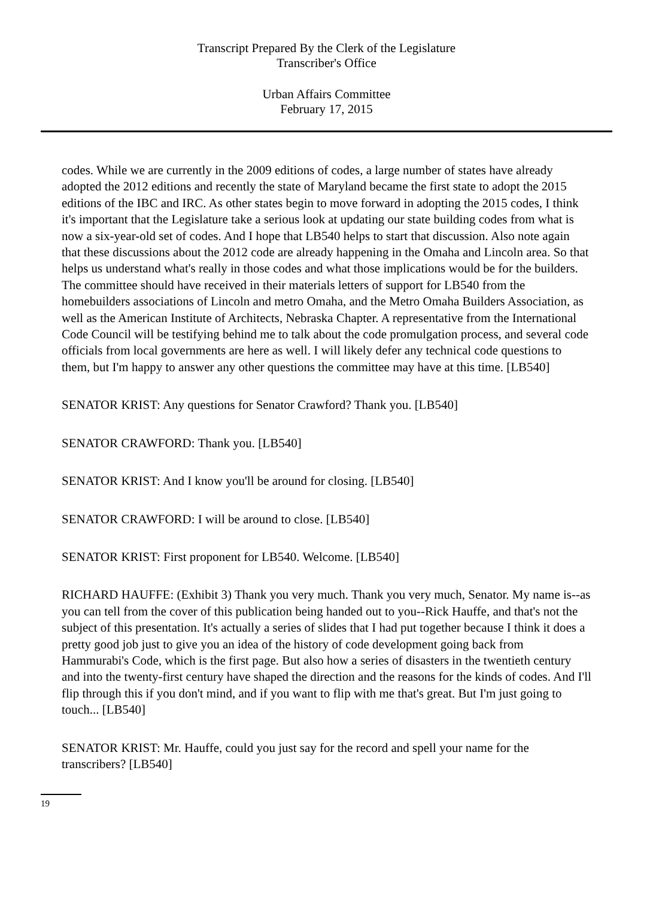Transcript Prepared By the Clerk of the Legislature
Transcriber's Office
Urban Affairs Committee
February 17, 2015
codes. While we are currently in the 2009 editions of codes, a large number of states have already adopted the 2012 editions and recently the state of Maryland became the first state to adopt the 2015 editions of the IBC and IRC. As other states begin to move forward in adopting the 2015 codes, I think it's important that the Legislature take a serious look at updating our state building codes from what is now a six-year-old set of codes. And I hope that LB540 helps to start that discussion. Also note again that these discussions about the 2012 code are already happening in the Omaha and Lincoln area. So that helps us understand what's really in those codes and what those implications would be for the builders. The committee should have received in their materials letters of support for LB540 from the homebuilders associations of Lincoln and metro Omaha, and the Metro Omaha Builders Association, as well as the American Institute of Architects, Nebraska Chapter. A representative from the International Code Council will be testifying behind me to talk about the code promulgation process, and several code officials from local governments are here as well. I will likely defer any technical code questions to them, but I'm happy to answer any other questions the committee may have at this time. [LB540]
SENATOR KRIST: Any questions for Senator Crawford? Thank you. [LB540]
SENATOR CRAWFORD: Thank you. [LB540]
SENATOR KRIST: And I know you'll be around for closing. [LB540]
SENATOR CRAWFORD: I will be around to close. [LB540]
SENATOR KRIST: First proponent for LB540. Welcome. [LB540]
RICHARD HAUFFE: (Exhibit 3) Thank you very much. Thank you very much, Senator. My name is--as you can tell from the cover of this publication being handed out to you--Rick Hauffe, and that's not the subject of this presentation. It's actually a series of slides that I had put together because I think it does a pretty good job just to give you an idea of the history of code development going back from Hammurabi's Code, which is the first page. But also how a series of disasters in the twentieth century and into the twenty-first century have shaped the direction and the reasons for the kinds of codes. And I'll flip through this if you don't mind, and if you want to flip with me that's great. But I'm just going to touch... [LB540]
SENATOR KRIST: Mr. Hauffe, could you just say for the record and spell your name for the transcribers? [LB540]
19